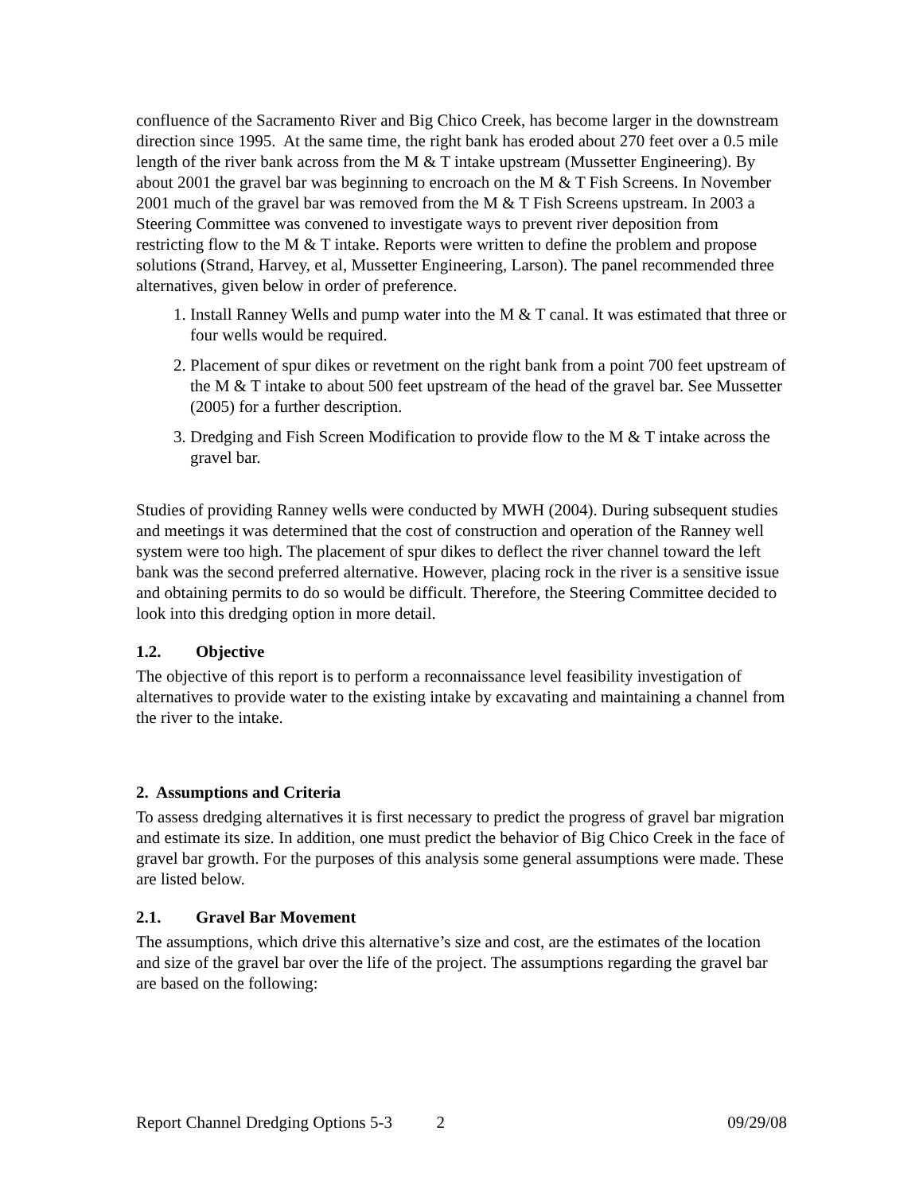confluence of the Sacramento River and Big Chico Creek, has become larger in the downstream direction since 1995. At the same time, the right bank has eroded about 270 feet over a 0.5 mile length of the river bank across from the M & T intake upstream (Mussetter Engineering). By about 2001 the gravel bar was beginning to encroach on the M & T Fish Screens. In November 2001 much of the gravel bar was removed from the M & T Fish Screens upstream. In 2003 a Steering Committee was convened to investigate ways to prevent river deposition from restricting flow to the M & T intake. Reports were written to define the problem and propose solutions (Strand, Harvey, et al, Mussetter Engineering, Larson). The panel recommended three alternatives, given below in order of preference.
1. Install Ranney Wells and pump water into the M & T canal. It was estimated that three or four wells would be required.
2. Placement of spur dikes or revetment on the right bank from a point 700 feet upstream of the M & T intake to about 500 feet upstream of the head of the gravel bar. See Mussetter (2005) for a further description.
3. Dredging and Fish Screen Modification to provide flow to the M & T intake across the gravel bar.
Studies of providing Ranney wells were conducted by MWH (2004). During subsequent studies and meetings it was determined that the cost of construction and operation of the Ranney well system were too high. The placement of spur dikes to deflect the river channel toward the left bank was the second preferred alternative. However, placing rock in the river is a sensitive issue and obtaining permits to do so would be difficult. Therefore, the Steering Committee decided to look into this dredging option in more detail.
1.2. Objective
The objective of this report is to perform a reconnaissance level feasibility investigation of alternatives to provide water to the existing intake by excavating and maintaining a channel from the river to the intake.
2. Assumptions and Criteria
To assess dredging alternatives it is first necessary to predict the progress of gravel bar migration and estimate its size. In addition, one must predict the behavior of Big Chico Creek in the face of gravel bar growth. For the purposes of this analysis some general assumptions were made. These are listed below.
2.1. Gravel Bar Movement
The assumptions, which drive this alternative’s size and cost, are the estimates of the location and size of the gravel bar over the life of the project. The assumptions regarding the gravel bar are based on the following:
Report Channel Dredging Options 5-3 2 09/29/08